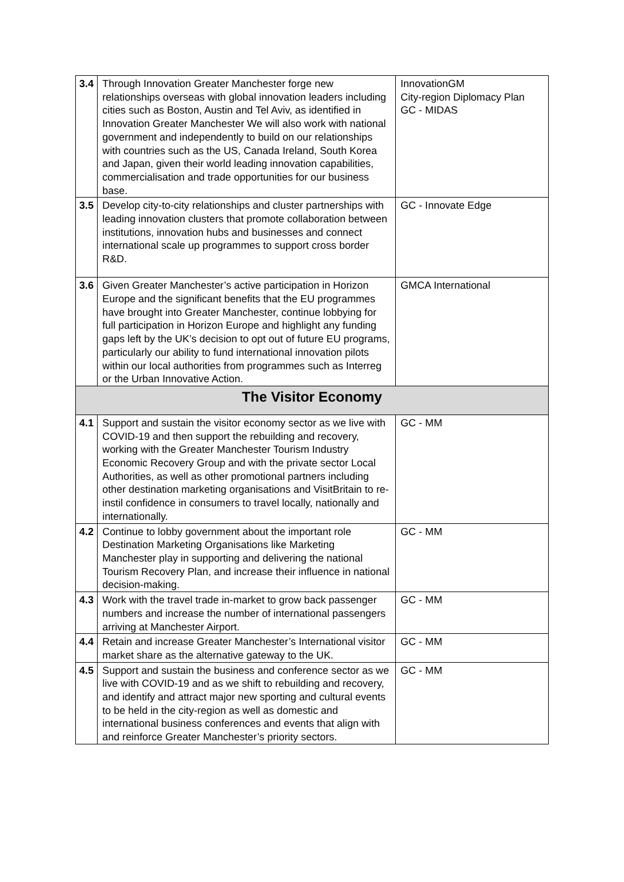| 3.4 | Through Innovation Greater Manchester forge new relationships overseas with global innovation leaders including cities such as Boston, Austin and Tel Aviv, as identified in Innovation Greater Manchester We will also work with national government and independently to build on our relationships with countries such as the US, Canada Ireland, South Korea and Japan, given their world leading innovation capabilities, commercialisation and trade opportunities for our business base. | InnovationGM City-region Diplomacy Plan GC - MIDAS |
| 3.5 | Develop city-to-city relationships and cluster partnerships with leading innovation clusters that promote collaboration between institutions, innovation hubs and businesses and connect international scale up programmes to support cross border R&D. | GC - Innovate Edge |
| 3.6 | Given Greater Manchester’s active participation in Horizon Europe and the significant benefits that the EU programmes have brought into Greater Manchester, continue lobbying for full participation in Horizon Europe and highlight any funding gaps left by the UK’s decision to opt out of future EU programs, particularly our ability to fund international innovation pilots within our local authorities from programmes such as Interreg or the Urban Innovative Action. | GMCA International |
| The Visitor Economy | | |
| 4.1 | Support and sustain the visitor economy sector as we live with COVID-19 and then support the rebuilding and recovery, working with the Greater Manchester Tourism Industry Economic Recovery Group and with the private sector Local Authorities, as well as other promotional partners including other destination marketing organisations and VisitBritain to re-instil confidence in consumers to travel locally, nationally and internationally. | GC - MM |
| 4.2 | Continue to lobby government about the important role Destination Marketing Organisations like Marketing Manchester play in supporting and delivering the national Tourism Recovery Plan, and increase their influence in national decision-making. | GC - MM |
| 4.3 | Work with the travel trade in-market to grow back passenger numbers and increase the number of international passengers arriving at Manchester Airport. | GC - MM |
| 4.4 | Retain and increase Greater Manchester’s International visitor market share as the alternative gateway to the UK. | GC - MM |
| 4.5 | Support and sustain the business and conference sector as we live with COVID-19 and as we shift to rebuilding and recovery, and identify and attract major new sporting and cultural events to be held in the city-region as well as domestic and international business conferences and events that align with and reinforce Greater Manchester’s priority sectors. | GC - MM |